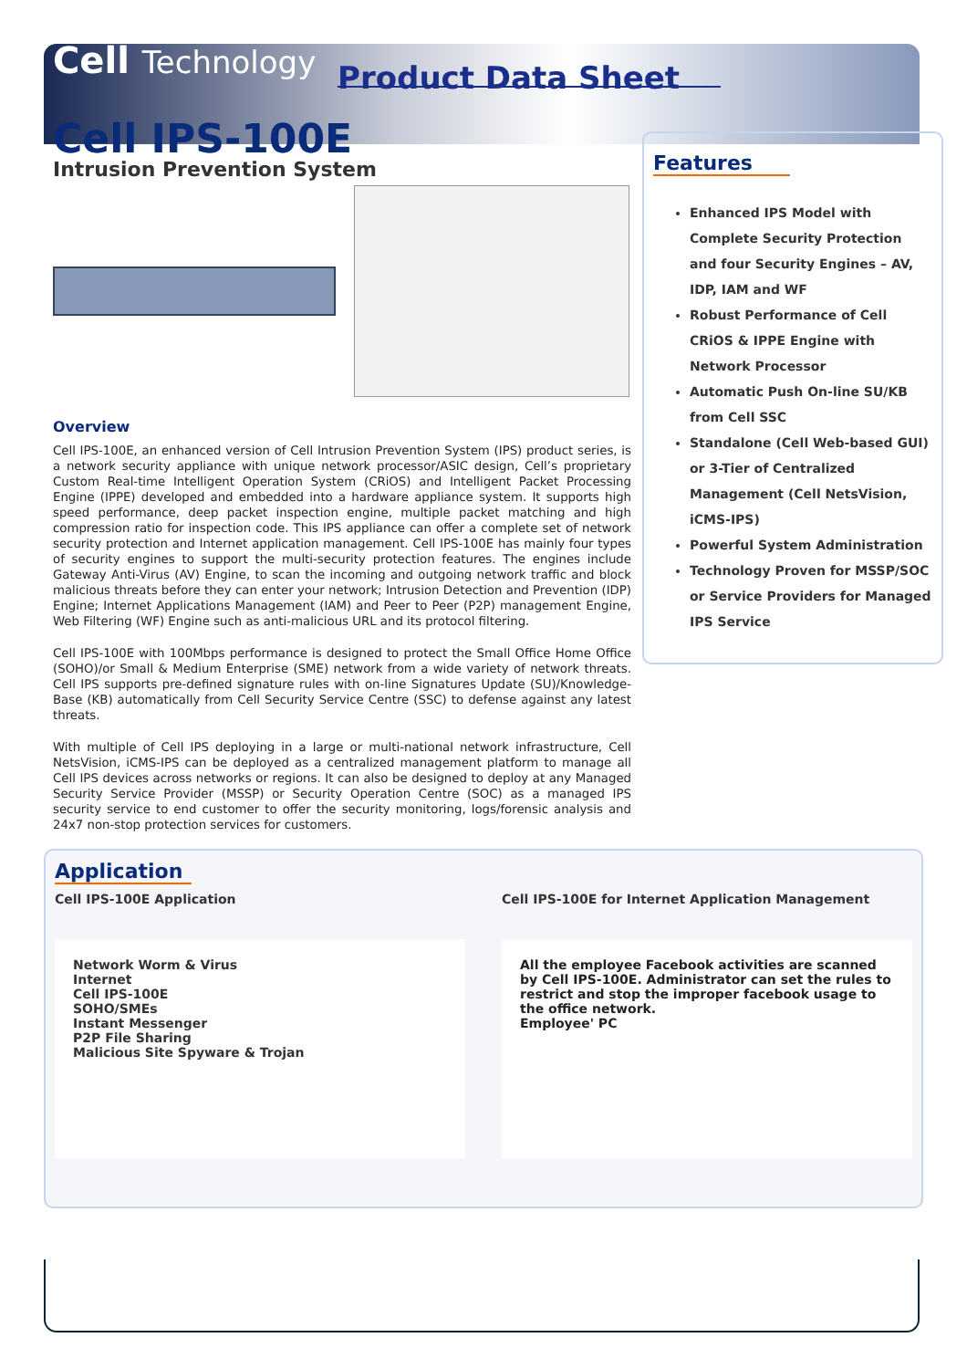Cell Technology
Product Data Sheet
Cell IPS-100E
Intrusion Prevention System
Overview
Cell IPS-100E, an enhanced version of Cell Intrusion Prevention System (IPS) product series, is a network security appliance with unique network processor/ASIC design, Cell’s proprietary Custom Real-time Intelligent Operation System (CRiOS) and Intelligent Packet Processing Engine (IPPE) developed and embedded into a hardware appliance system. It supports high speed performance, deep packet inspection engine, multiple packet matching and high compression ratio for inspection code. This IPS appliance can offer a complete set of network security protection and Internet application management. Cell IPS-100E has mainly four types of security engines to support the multi-security protection features. The engines include Gateway Anti-Virus (AV) Engine, to scan the incoming and outgoing network traffic and block malicious threats before they can enter your network; Intrusion Detection and Prevention (IDP) Engine; Internet Applications Management (IAM) and Peer to Peer (P2P) management Engine, Web Filtering (WF) Engine such as anti-malicious URL and its protocol filtering.
Cell IPS-100E with 100Mbps performance is designed to protect the Small Office Home Office (SOHO)/or Small & Medium Enterprise (SME) network from a wide variety of network threats. Cell IPS supports pre-defined signature rules with on-line Signatures Update (SU)/Knowledge-Base (KB) automatically from Cell Security Service Centre (SSC) to defense against any latest threats.
With multiple of Cell IPS deploying in a large or multi-national network infrastructure, Cell NetsVision, iCMS-IPS can be deployed as a centralized management platform to manage all Cell IPS devices across networks or regions. It can also be designed to deploy at any Managed Security Service Provider (MSSP) or Security Operation Centre (SOC) as a managed IPS security service to end customer to offer the security monitoring, logs/forensic analysis and 24x7 non-stop protection services for customers.
Features
Enhanced IPS Model with Complete Security Protection and four Security Engines – AV, IDP, IAM and WF
Robust Performance of Cell CRiOS & IPPE Engine with Network Processor
Automatic Push On-line SU/KB from Cell SSC
Standalone (Cell Web-based GUI) or 3-Tier of Centralized Management (Cell NetsVision, iCMS-IPS)
Powerful System Administration
Technology Proven for MSSP/SOC or Service Providers for Managed IPS Service
Application
Cell IPS-100E Application
Network Worm & Virus
Internet
Cell IPS-100E
SOHO/SMEs
Instant Messenger
P2P File Sharing
Malicious Site Spyware & Trojan
Cell IPS-100E for Internet Application Management
All the employee Facebook activities are scanned by Cell IPS-100E. Administrator can set the rules to restrict and stop the improper facebook usage to the office network.
Employee' PC